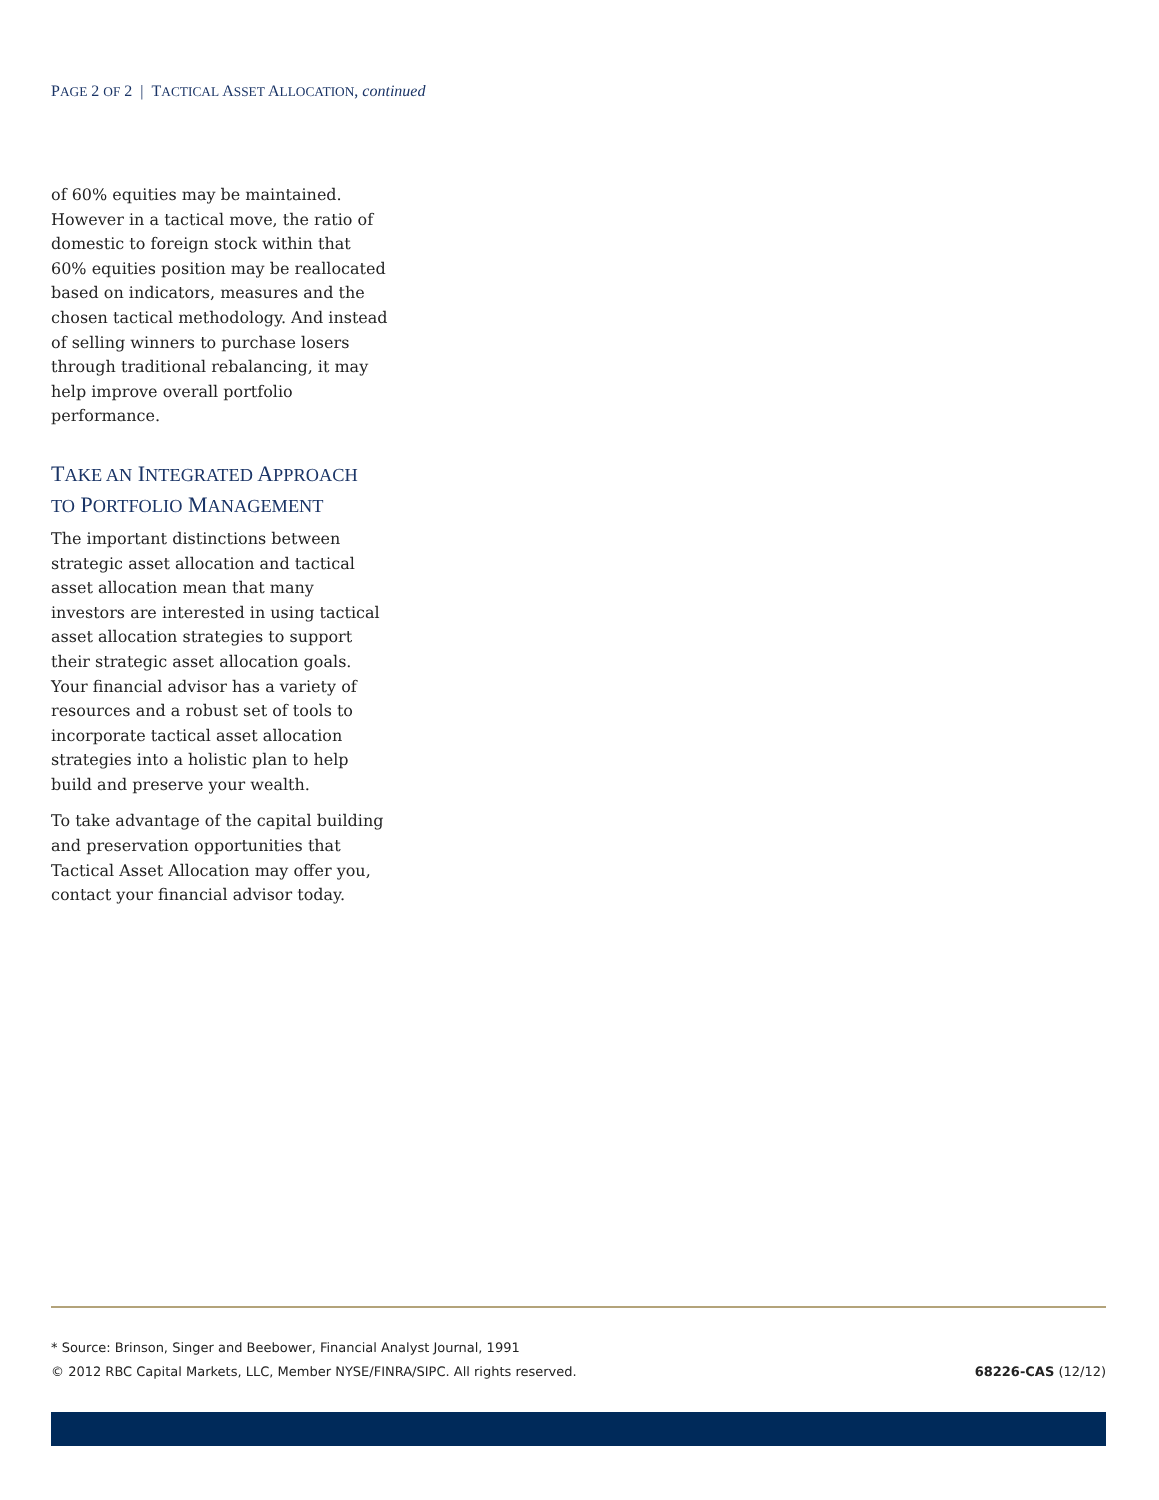PAGE 2 OF 2 | TACTICAL ASSET ALLOCATION, continued
of 60% equities may be maintained. However in a tactical move, the ratio of domestic to foreign stock within that 60% equities position may be reallocated based on indicators, measures and the chosen tactical methodology. And instead of selling winners to purchase losers through traditional rebalancing, it may help improve overall portfolio performance.
TAKE AN INTEGRATED APPROACH
TO PORTFOLIO MANAGEMENT
The important distinctions between strategic asset allocation and tactical asset allocation mean that many investors are interested in using tactical asset allocation strategies to support their strategic asset allocation goals. Your financial advisor has a variety of resources and a robust set of tools to incorporate tactical asset allocation strategies into a holistic plan to help build and preserve your wealth.
To take advantage of the capital building and preservation opportunities that Tactical Asset Allocation may offer you, contact your financial advisor today.
* Source: Brinson, Singer and Beebower, Financial Analyst Journal, 1991
© 2012 RBC Capital Markets, LLC, Member NYSE/FINRA/SIPC. All rights reserved. 68226-CAS (12/12)